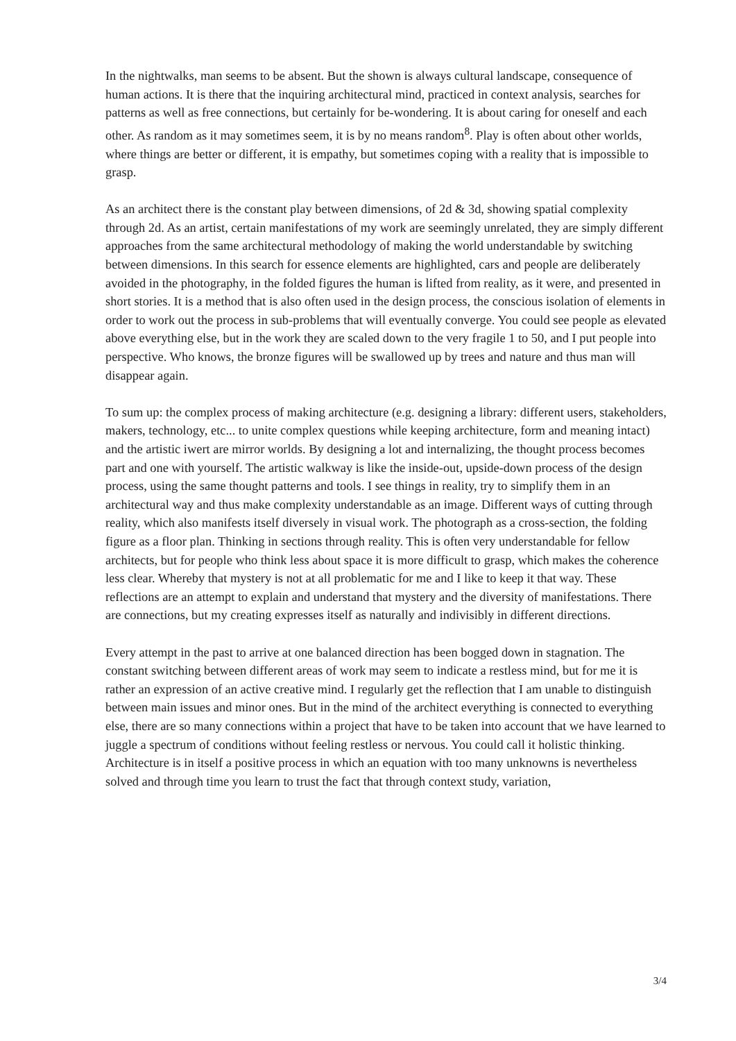In the nightwalks, man seems to be absent. But the shown is always cultural landscape, consequence of human actions. It is there that the inquiring architectural mind, practiced in context analysis, searches for patterns as well as free connections, but certainly for be-wondering. It is about caring for oneself and each other. As random as it may sometimes seem, it is by no means random<sup>8</sup>. Play is often about other worlds, where things are better or different, it is empathy, but sometimes coping with a reality that is impossible to grasp.
As an architect there is the constant play between dimensions, of 2d & 3d, showing spatial complexity through 2d. As an artist, certain manifestations of my work are seemingly unrelated, they are simply different approaches from the same architectural methodology of making the world understandable by switching between dimensions. In this search for essence elements are highlighted, cars and people are deliberately avoided in the photography, in the folded figures the human is lifted from reality, as it were, and presented in short stories. It is a method that is also often used in the design process, the conscious isolation of elements in order to work out the process in sub-problems that will eventually converge. You could see people as elevated above everything else, but in the work they are scaled down to the very fragile 1 to 50, and I put people into perspective. Who knows, the bronze figures will be swallowed up by trees and nature and thus man will disappear again.
To sum up: the complex process of making architecture (e.g. designing a library: different users, stakeholders, makers, technology, etc... to unite complex questions while keeping architecture, form and meaning intact) and the artistic iwert are mirror worlds. By designing a lot and internalizing, the thought process becomes part and one with yourself. The artistic walkway is like the inside-out, upside-down process of the design process, using the same thought patterns and tools. I see things in reality, try to simplify them in an architectural way and thus make complexity understandable as an image. Different ways of cutting through reality, which also manifests itself diversely in visual work. The photograph as a cross-section, the folding figure as a floor plan. Thinking in sections through reality. This is often very understandable for fellow architects, but for people who think less about space it is more difficult to grasp, which makes the coherence less clear. Whereby that mystery is not at all problematic for me and I like to keep it that way. These reflections are an attempt to explain and understand that mystery and the diversity of manifestations. There are connections, but my creating expresses itself as naturally and indivisibly in different directions.
Every attempt in the past to arrive at one balanced direction has been bogged down in stagnation. The constant switching between different areas of work may seem to indicate a restless mind, but for me it is rather an expression of an active creative mind. I regularly get the reflection that I am unable to distinguish between main issues and minor ones. But in the mind of the architect everything is connected to everything else, there are so many connections within a project that have to be taken into account that we have learned to juggle a spectrum of conditions without feeling restless or nervous. You could call it holistic thinking. Architecture is in itself a positive process in which an equation with too many unknowns is nevertheless solved and through time you learn to trust the fact that through context study, variation,
3/4